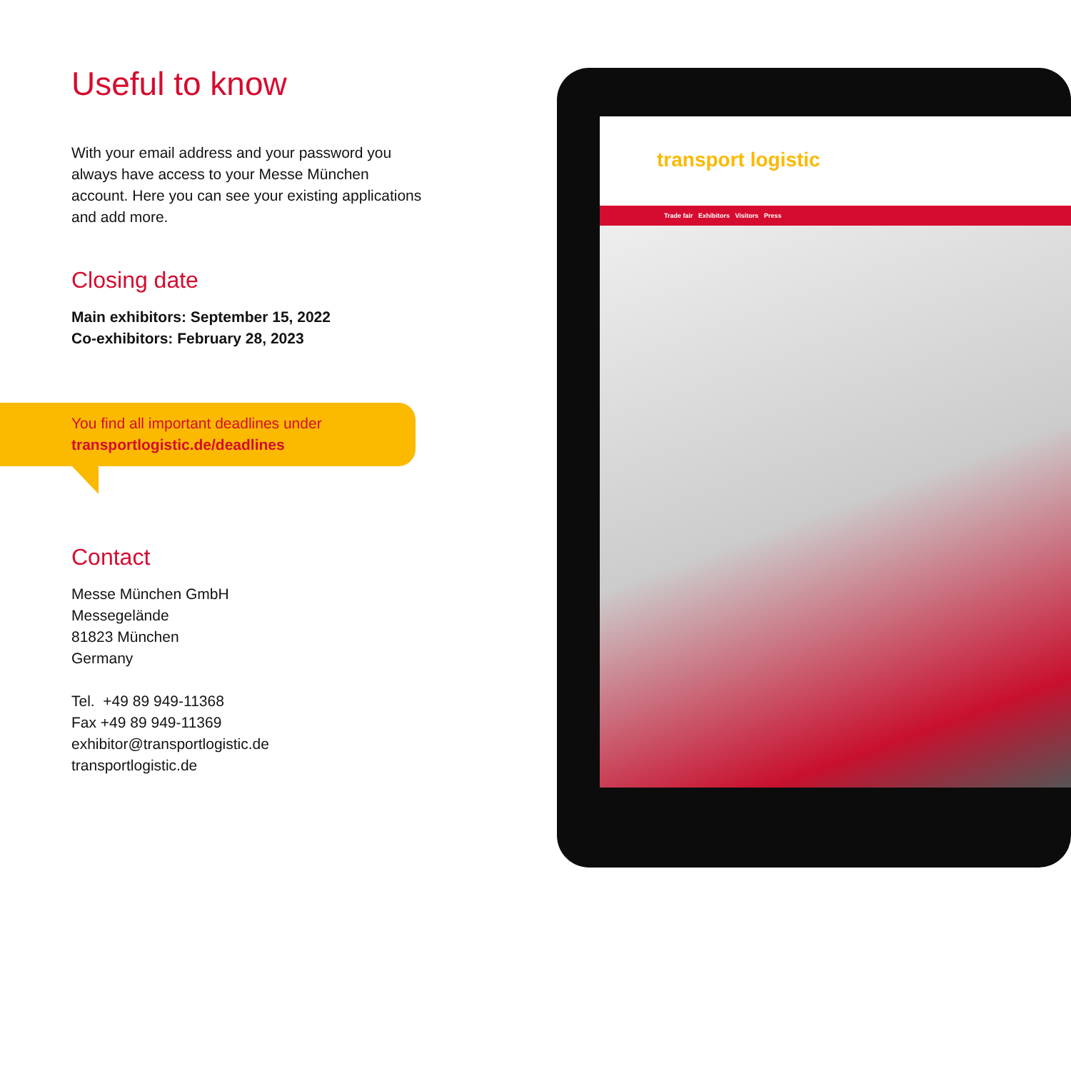Useful to know
With your email address and your password you always have access to your Messe München account. Here you can see your existing applications and add more.
Closing date
Main exhibitors: September 15, 2022
Co-exhibitors: February 28, 2023
You find all important deadlines under
transportlogistic.de/deadlines
Contact
Messe München GmbH
Messegelände
81823 München
Germany
Tel. +49 89 949-11368
Fax +49 89 949-11369
exhibitor@transportlogistic.de
transportlogistic.de
transport logistic
Trade fair Exhibitors Visitors Press